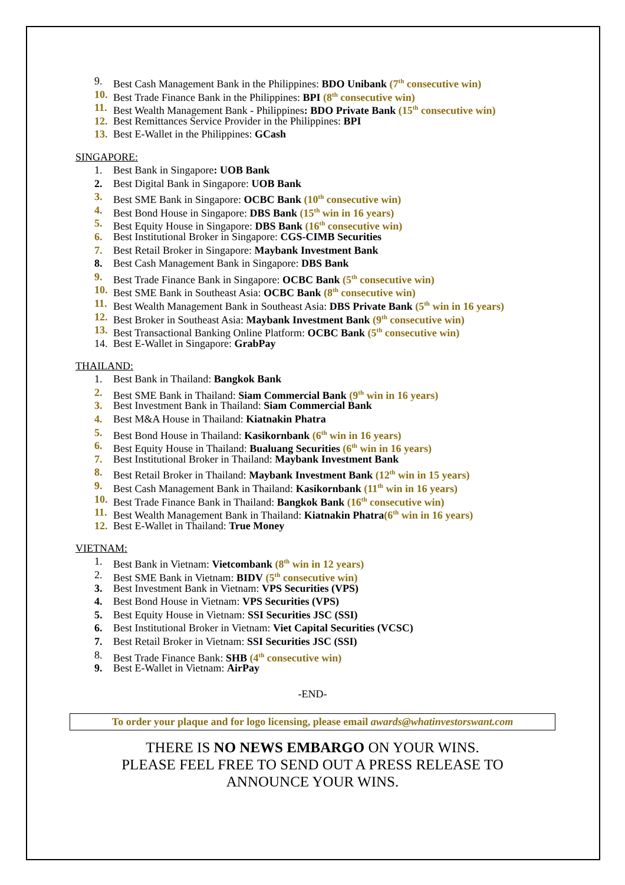9. Best Cash Management Bank in the Philippines: BDO Unibank (7<sup>th</sup> consecutive win)
10. Best Trade Finance Bank in the Philippines: BPI (8<sup>th</sup> consecutive win)
11. Best Wealth Management Bank - Philippines: BDO Private Bank (15<sup>th</sup> consecutive win)
12. Best Remittances Service Provider in the Philippines: BPI
13. Best E-Wallet in the Philippines: GCash
SINGAPORE:
1. Best Bank in Singapore: UOB Bank
2. Best Digital Bank in Singapore: UOB Bank
3. Best SME Bank in Singapore: OCBC Bank (10<sup>th</sup> consecutive win)
4. Best Bond House in Singapore: DBS Bank (15<sup>th</sup> win in 16 years)
5. Best Equity House in Singapore: DBS Bank (16<sup>th</sup> consecutive win)
6. Best Institutional Broker in Singapore: CGS-CIMB Securities
7. Best Retail Broker in Singapore: Maybank Investment Bank
8. Best Cash Management Bank in Singapore: DBS Bank
9. Best Trade Finance Bank in Singapore: OCBC Bank (5<sup>th</sup> consecutive win)
10. Best SME Bank in Southeast Asia: OCBC Bank (8<sup>th</sup> consecutive win)
11. Best Wealth Management Bank in Southeast Asia: DBS Private Bank (5<sup>th</sup> win in 16 years)
12. Best Broker in Southeast Asia: Maybank Investment Bank (9<sup>th</sup> consecutive win)
13. Best Transactional Banking Online Platform: OCBC Bank (5<sup>th</sup> consecutive win)
14. Best E-Wallet in Singapore: GrabPay
THAILAND:
1. Best Bank in Thailand: Bangkok Bank
2. Best SME Bank in Thailand: Siam Commercial Bank (9<sup>th</sup> win in 16 years)
3. Best Investment Bank in Thailand: Siam Commercial Bank
4. Best M&A House in Thailand: Kiatnakin Phatra
5. Best Bond House in Thailand: Kasikornbank (6<sup>th</sup> win in 16 years)
6. Best Equity House in Thailand: Bualuang Securities (6<sup>th</sup> win in 16 years)
7. Best Institutional Broker in Thailand: Maybank Investment Bank
8. Best Retail Broker in Thailand: Maybank Investment Bank (12<sup>th</sup> win in 15 years)
9. Best Cash Management Bank in Thailand: Kasikornbank (11<sup>th</sup> win in 16 years)
10. Best Trade Finance Bank in Thailand: Bangkok Bank (16<sup>th</sup> consecutive win)
11. Best Wealth Management Bank in Thailand: Kiatnakin Phatra(6<sup>th</sup> win in 16 years)
12. Best E-Wallet in Thailand: True Money
VIETNAM:
1. Best Bank in Vietnam: Vietcombank (8<sup>th</sup> win in 12 years)
2. Best SME Bank in Vietnam: BIDV (5<sup>th</sup> consecutive win)
3. Best Investment Bank in Vietnam: VPS Securities (VPS)
4. Best Bond House in Vietnam: VPS Securities (VPS)
5. Best Equity House in Vietnam: SSI Securities JSC (SSI)
6. Best Institutional Broker in Vietnam: Viet Capital Securities (VCSC)
7. Best Retail Broker in Vietnam: SSI Securities JSC (SSI)
8. Best Trade Finance Bank: SHB (4<sup>th</sup> consecutive win)
9. Best E-Wallet in Vietnam: AirPay
-END-
To order your plaque and for logo licensing, please email awards@whatinvestorswant.com
THERE IS NO NEWS EMBARGO ON YOUR WINS.
PLEASE FEEL FREE TO SEND OUT A PRESS RELEASE TO
ANNOUNCE YOUR WINS.